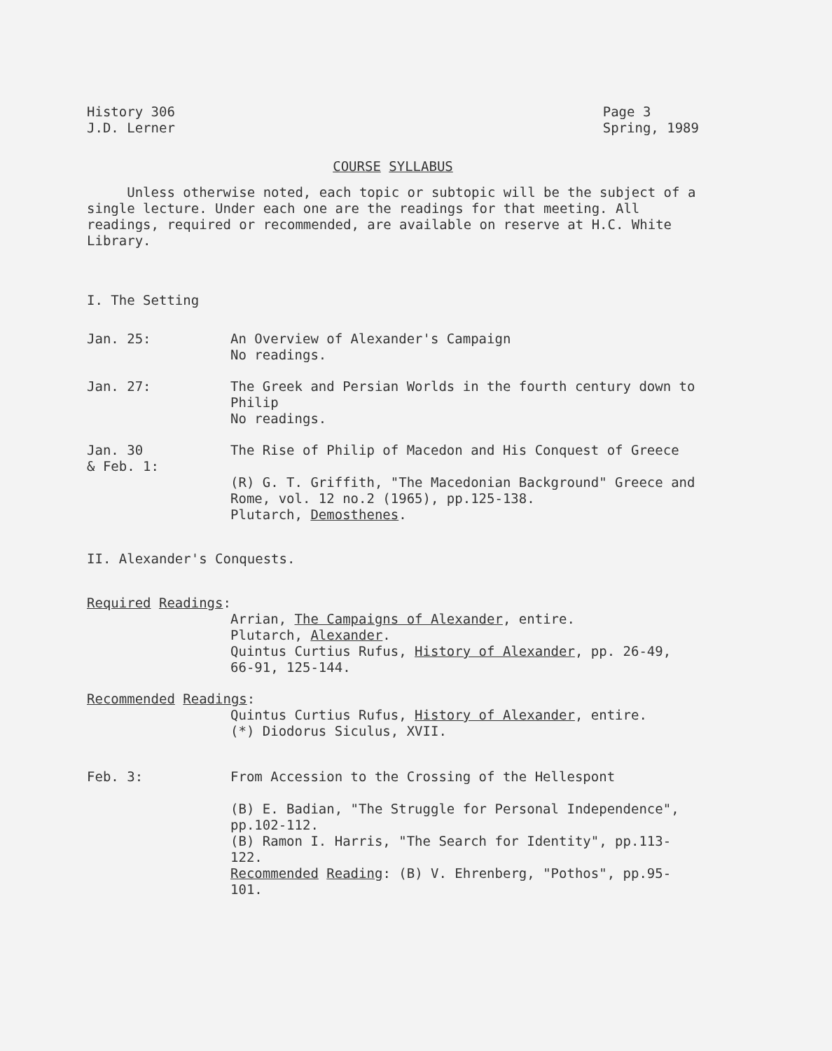History 306
J.D. Lerner
Page 3
Spring, 1989
COURSE SYLLABUS
Unless otherwise noted, each topic or subtopic will be the subject of a single lecture. Under each one are the readings for that meeting. All readings, required or recommended, are available on reserve at H.C. White Library.
I. The Setting
Jan. 25: An Overview of Alexander's Campaign
No readings.
Jan. 27: The Greek and Persian Worlds in the fourth century down to Philip
No readings.
Jan. 30
& Feb. 1:
The Rise of Philip of Macedon and His Conquest of Greece
(R) G. T. Griffith, "The Macedonian Background" Greece and Rome, vol. 12 no.2 (1965), pp.125-138.
Plutarch, Demosthenes.
II. Alexander's Conquests.
Required Readings:
Arrian, The Campaigns of Alexander, entire.
Plutarch, Alexander.
Quintus Curtius Rufus, History of Alexander, pp. 26-49, 66-91, 125-144.
Recommended Readings:
Quintus Curtius Rufus, History of Alexander, entire.
(*) Diodorus Siculus, XVII.
Feb. 3: From Accession to the Crossing of the Hellespont
(B) E. Badian, "The Struggle for Personal Independence", pp.102-112.
(B) Ramon I. Harris, "The Search for Identity", pp.113-122.
Recommended Reading: (B) V. Ehrenberg, "Pothos", pp.95-101.